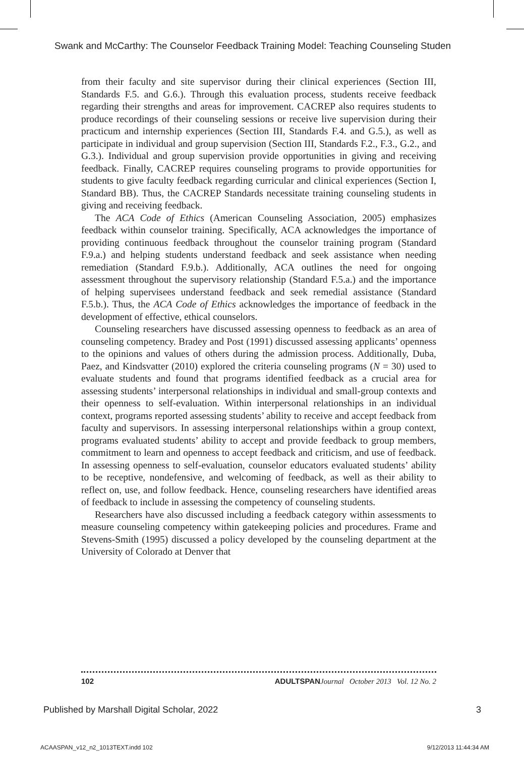Swank and McCarthy: The Counselor Feedback Training Model: Teaching Counseling Studen
from their faculty and site supervisor during their clinical experiences (Section III, Standards F.5. and G.6.). Through this evaluation process, students receive feedback regarding their strengths and areas for improvement. CACREP also requires students to produce recordings of their counseling sessions or receive live supervision during their practicum and internship experiences (Section III, Standards F.4. and G.5.), as well as participate in individual and group supervision (Section III, Standards F.2., F.3., G.2., and G.3.). Individual and group supervision provide opportunities in giving and receiving feedback. Finally, CACREP requires counseling programs to provide opportunities for students to give faculty feedback regarding curricular and clinical experiences (Section I, Standard BB). Thus, the CACREP Standards necessitate training counseling students in giving and receiving feedback.
The ACA Code of Ethics (American Counseling Association, 2005) emphasizes feedback within counselor training. Specifically, ACA acknowledges the importance of providing continuous feedback throughout the counselor training program (Standard F.9.a.) and helping students understand feedback and seek assistance when needing remediation (Standard F.9.b.). Additionally, ACA outlines the need for ongoing assessment throughout the supervisory relationship (Standard F.5.a.) and the importance of helping supervisees understand feedback and seek remedial assistance (Standard F.5.b.). Thus, the ACA Code of Ethics acknowledges the importance of feedback in the development of effective, ethical counselors.
Counseling researchers have discussed assessing openness to feedback as an area of counseling competency. Bradey and Post (1991) discussed assessing applicants’ openness to the opinions and values of others during the admission process. Additionally, Duba, Paez, and Kindsvatter (2010) explored the criteria counseling programs (N = 30) used to evaluate students and found that programs identified feedback as a crucial area for assessing students’ interpersonal relationships in individual and small-group contexts and their openness to self-evaluation. Within interpersonal relationships in an individual context, programs reported assessing students’ ability to receive and accept feedback from faculty and supervisors. In assessing interpersonal relationships within a group context, programs evaluated students’ ability to accept and provide feedback to group members, commitment to learn and openness to accept feedback and criticism, and use of feedback. In assessing openness to self-evaluation, counselor educators evaluated students’ ability to be receptive, nondefensive, and welcoming of feedback, as well as their ability to reflect on, use, and follow feedback. Hence, counseling researchers have identified areas of feedback to include in assessing the competency of counseling students.
Researchers have also discussed including a feedback category within assessments to measure counseling competency within gatekeeping policies and procedures. Frame and Stevens-Smith (1995) discussed a policy developed by the counseling department at the University of Colorado at Denver that
102 ADULTSPAN Journal October 2013 Vol. 12 No. 2
Published by Marshall Digital Scholar, 2022 3
ACAASPAN_v12_n2_1013TEXT.indd 102 9/12/2013 11:44:34 AM